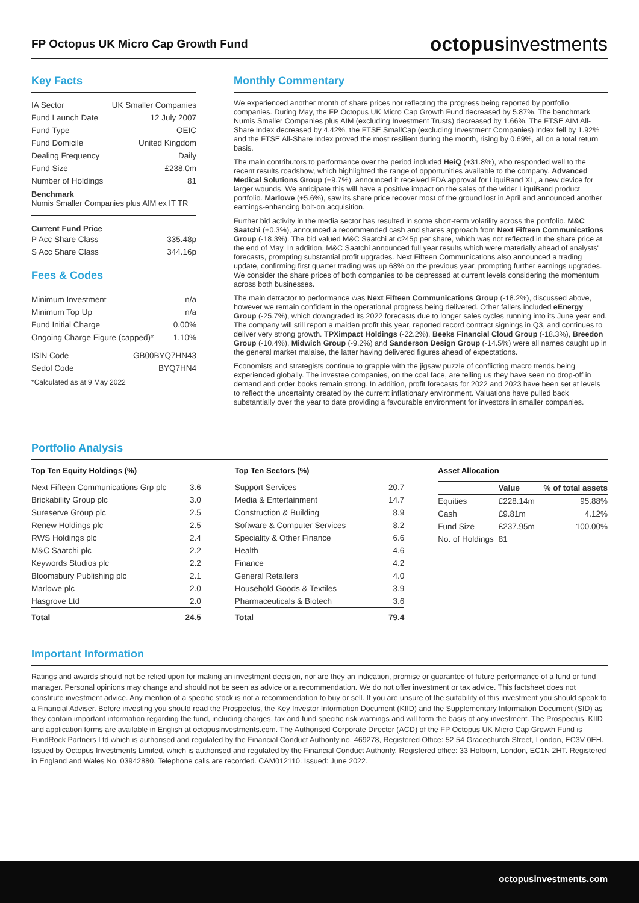FP Octopus UK Micro Cap Growth Fund
octopusinvestments
Key Facts
| IA Sector | UK Smaller Companies |
| Fund Launch Date | 12 July 2007 |
| Fund Type | OEIC |
| Fund Domicile | United Kingdom |
| Dealing Frequency | Daily |
| Fund Size | £238.0m |
| Number of Holdings | 81 |
Benchmark
Numis Smaller Companies plus AIM ex IT TR
Current Fund Price
| P Acc Share Class | 335.48p |
| S Acc Share Class | 344.16p |
Fees & Codes
| Minimum Investment | n/a |
| Minimum Top Up | n/a |
| Fund Initial Charge | 0.00% |
| Ongoing Charge Figure (capped)* | 1.10% |
| ISIN Code | GB00BYQ7HN43 |
| Sedol Code | BYQ7HN4 |
*Calculated as at 9 May 2022
Monthly Commentary
We experienced another month of share prices not reflecting the progress being reported by portfolio companies. During May, the FP Octopus UK Micro Cap Growth Fund decreased by 5.87%. The benchmark Numis Smaller Companies plus AIM (excluding Investment Trusts) decreased by 1.66%. The FTSE AIM All-Share Index decreased by 4.42%, the FTSE SmallCap (excluding Investment Companies) Index fell by 1.92% and the FTSE All-Share Index proved the most resilient during the month, rising by 0.69%, all on a total return basis.
The main contributors to performance over the period included HeiQ (+31.8%), who responded well to the recent results roadshow, which highlighted the range of opportunities available to the company. Advanced Medical Solutions Group (+9.7%), announced it received FDA approval for LiquiBand XL, a new device for larger wounds. We anticipate this will have a positive impact on the sales of the wider LiquiBand product portfolio. Marlowe (+5.6%), saw its share price recover most of the ground lost in April and announced another earnings-enhancing bolt-on acquisition.
Further bid activity in the media sector has resulted in some short-term volatility across the portfolio. M&C Saatchi (+0.3%), announced a recommended cash and shares approach from Next Fifteen Communications Group (-18.3%). The bid valued M&C Saatchi at c245p per share, which was not reflected in the share price at the end of May. In addition, M&C Saatchi announced full year results which were materially ahead of analysts' forecasts, prompting substantial profit upgrades. Next Fifteen Communications also announced a trading update, confirming first quarter trading was up 68% on the previous year, prompting further earnings upgrades. We consider the share prices of both companies to be depressed at current levels considering the momentum across both businesses.
The main detractor to performance was Next Fifteen Communications Group (-18.2%), discussed above, however we remain confident in the operational progress being delivered. Other fallers included eEnergy Group (-25.7%), which downgraded its 2022 forecasts due to longer sales cycles running into its June year end. The company will still report a maiden profit this year, reported record contract signings in Q3, and continues to deliver very strong growth. TPXimpact Holdings (-22.2%), Beeks Financial Cloud Group (-18.3%), Breedon Group (-10.4%), Midwich Group (-9.2%) and Sanderson Design Group (-14.5%) were all names caught up in the general market malaise, the latter having delivered figures ahead of expectations.
Economists and strategists continue to grapple with the jigsaw puzzle of conflicting macro trends being experienced globally. The investee companies, on the coal face, are telling us they have seen no drop-off in demand and order books remain strong. In addition, profit forecasts for 2022 and 2023 have been set at levels to reflect the uncertainty created by the current inflationary environment. Valuations have pulled back substantially over the year to date providing a favourable environment for investors in smaller companies.
Portfolio Analysis
Top Ten Equity Holdings (%)
| Next Fifteen Communications Grp plc | 3.6 |
| Brickability Group plc | 3.0 |
| Sureserve Group plc | 2.5 |
| Renew Holdings plc | 2.5 |
| RWS Holdings plc | 2.4 |
| M&C Saatchi plc | 2.2 |
| Keywords Studios plc | 2.2 |
| Bloomsbury Publishing plc | 2.1 |
| Marlowe plc | 2.0 |
| Hasgrove Ltd | 2.0 |
| Total | 24.5 |
Top Ten Sectors (%)
| Support Services | 20.7 |
| Media & Entertainment | 14.7 |
| Construction & Building | 8.9 |
| Software & Computer Services | 8.2 |
| Speciality & Other Finance | 6.6 |
| Health | 4.6 |
| Finance | 4.2 |
| General Retailers | 4.0 |
| Household Goods & Textiles | 3.9 |
| Pharmaceuticals & Biotech | 3.6 |
| Total | 79.4 |
Asset Allocation
| | Value | % of total assets |
| --- | --- | --- |
| Equities | £228.14m | 95.88% |
| Cash | £9.81m | 4.12% |
| Fund Size | £237.95m | 100.00% |
| No. of Holdings | 81 | |
Important Information
Ratings and awards should not be relied upon for making an investment decision, nor are they an indication, promise or guarantee of future performance of a fund or fund manager. Personal opinions may change and should not be seen as advice or a recommendation. We do not offer investment or tax advice. This factsheet does not constitute investment advice. Any mention of a specific stock is not a recommendation to buy or sell. If you are unsure of the suitability of this investment you should speak to a Financial Adviser. Before investing you should read the Prospectus, the Key Investor Information Document (KIID) and the Supplementary Information Document (SID) as they contain important information regarding the fund, including charges, tax and fund specific risk warnings and will form the basis of any investment. The Prospectus, KIID and application forms are available in English at octopusinvestments.com. The Authorised Corporate Director (ACD) of the FP Octopus UK Micro Cap Growth Fund is FundRock Partners Ltd which is authorised and regulated by the Financial Conduct Authority no. 469278, Registered Office: 52 54 Gracechurch Street, London, EC3V 0EH. Issued by Octopus Investments Limited, which is authorised and regulated by the Financial Conduct Authority. Registered office: 33 Holborn, London, EC1N 2HT. Registered in England and Wales No. 03942880. Telephone calls are recorded. CAM012110. Issued: June 2022.
octopusinvestments.com